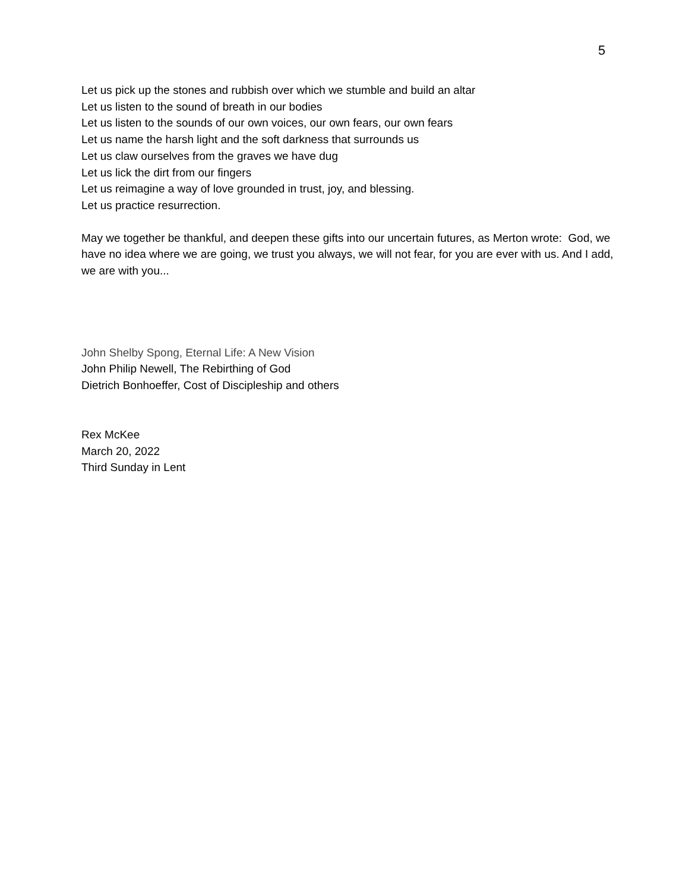5
Let us pick up the stones and rubbish over which we stumble and build an altar
Let us listen to the sound of breath in our bodies
Let us listen to the sounds of our own voices, our own fears, our own fears
Let us name the harsh light and the soft darkness that surrounds us
Let us claw ourselves from the graves we have dug
Let us lick the dirt from our fingers
Let us reimagine a way of love grounded in trust, joy, and blessing.
Let us practice resurrection.
May we together be thankful, and deepen these gifts into our uncertain futures, as Merton wrote: God, we have no idea where we are going, we trust you always, we will not fear, for you are ever with us. And I add, we are with you...
John Shelby Spong, Eternal Life: A New Vision
John Philip Newell, The Rebirthing of God
Dietrich Bonhoeffer, Cost of Discipleship and others
Rex McKee
March 20, 2022
Third Sunday in Lent